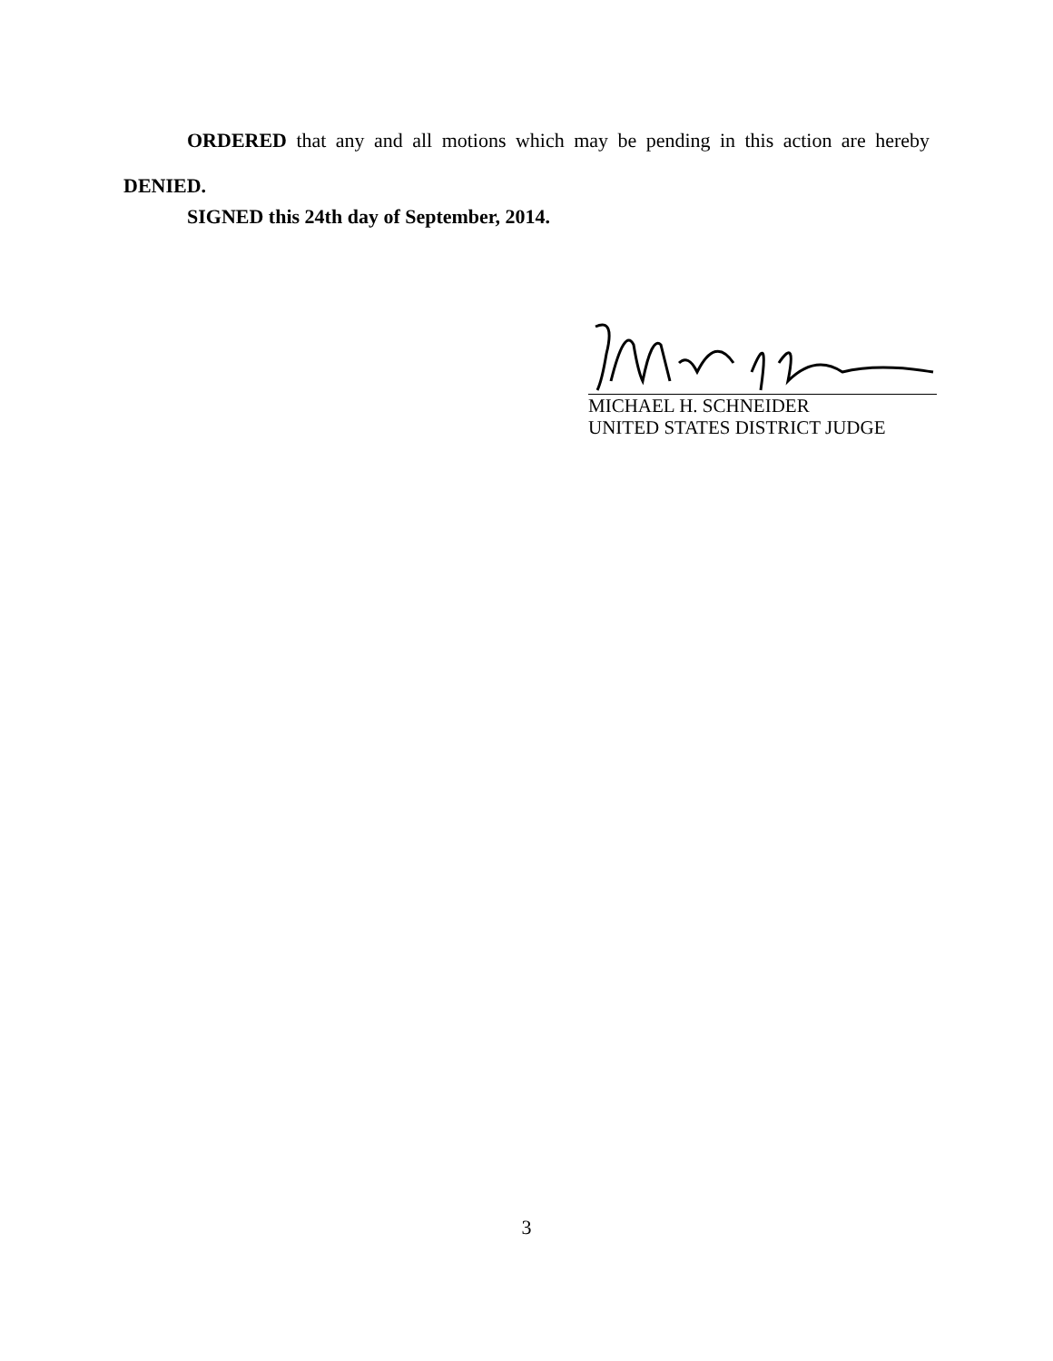ORDERED that any and all motions which may be pending in this action are hereby DENIED.
SIGNED this 24th day of September, 2014.
MICHAEL H. SCHNEIDER
UNITED STATES DISTRICT JUDGE
3